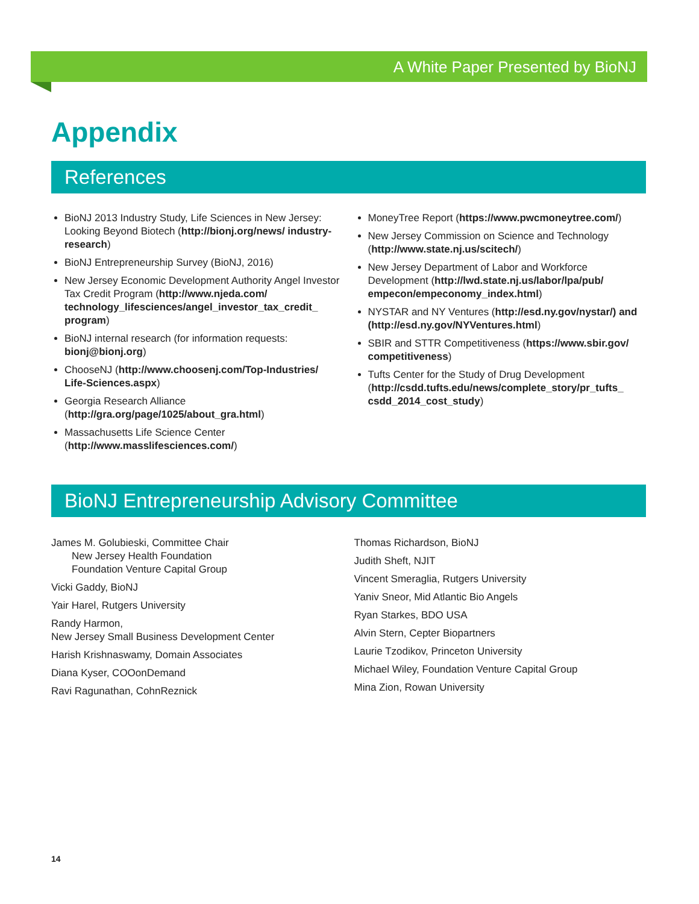A White Paper Presented by BioNJ
Appendix
References
BioNJ 2013 Industry Study, Life Sciences in New Jersey: Looking Beyond Biotech (http://bionj.org/news/ industry-research)
BioNJ Entrepreneurship Survey (BioNJ, 2016)
New Jersey Economic Development Authority Angel Investor Tax Credit Program (http://www.njeda.com/ technology_lifesciences/angel_investor_tax_credit_ program)
BioNJ internal research (for information requests: bionj@bionj.org)
ChooseNJ (http://www.choosenj.com/Top-Industries/ Life-Sciences.aspx)
Georgia Research Alliance (http://gra.org/page/1025/about_gra.html)
Massachusetts Life Science Center (http://www.masslifesciences.com/)
MoneyTree Report (https://www.pwcmoneytree.com/)
New Jersey Commission on Science and Technology (http://www.state.nj.us/scitech/)
New Jersey Department of Labor and Workforce Development (http://lwd.state.nj.us/labor/lpa/pub/ empecon/empeconomy_index.html)
NYSTAR and NY Ventures (http://esd.ny.gov/nystar/) and (http://esd.ny.gov/NYVentures.html)
SBIR and STTR Competitiveness (https://www.sbir.gov/ competitiveness)
Tufts Center for the Study of Drug Development (http://csdd.tufts.edu/news/complete_story/pr_tufts_ csdd_2014_cost_study)
BioNJ Entrepreneurship Advisory Committee
James M. Golubieski, Committee Chair
New Jersey Health Foundation
Foundation Venture Capital Group
Vicki Gaddy, BioNJ
Yair Harel, Rutgers University
Randy Harmon,
New Jersey Small Business Development Center
Harish Krishnaswamy, Domain Associates
Diana Kyser, COOonDemand
Ravi Ragunathan, CohnReznick
Thomas Richardson, BioNJ
Judith Sheft, NJIT
Vincent Smeraglia, Rutgers University
Yaniv Sneor, Mid Atlantic Bio Angels
Ryan Starkes, BDO USA
Alvin Stern, Cepter Biopartners
Laurie Tzodikov, Princeton University
Michael Wiley, Foundation Venture Capital Group
Mina Zion, Rowan University
14